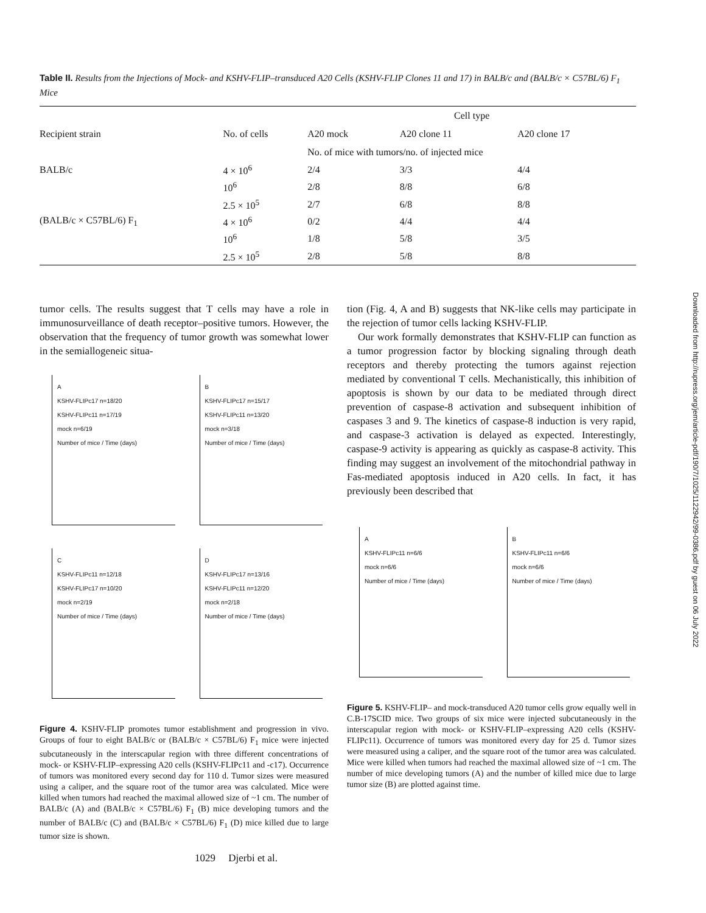Table II. Results from the Injections of Mock- and KSHV-FLIP–transduced A20 Cells (KSHV-FLIP Clones 11 and 17) in BALB/c and (BALB/c × C57BL/6) F<sub>1</sub> Mice
| Recipient strain | No. of cells | Cell type | | |
| --- | --- | --- | --- | --- |
| | | A20 mock | A20 clone 11 | A20 clone 17 |
| | | No. of mice with tumors/no. of injected mice | | |
| BALB/c | 4 × 10<sup>6</sup> | 2/4 | 3/3 | 4/4 |
| | 10<sup>6</sup> | 2/8 | 8/8 | 6/8 |
| | 2.5 × 10<sup>5</sup> | 2/7 | 6/8 | 8/8 |
| (BALB/c × C57BL/6) F<sub>1</sub> | 4 × 10<sup>6</sup> | 0/2 | 4/4 | 4/4 |
| | 10<sup>6</sup> | 1/8 | 5/8 | 3/5 |
| | 2.5 × 10<sup>5</sup> | 2/8 | 5/8 | 8/8 |
tumor cells. The results suggest that T cells may have a role in immunosurveillance of death receptor–positive tumors. However, the observation that the frequency of tumor growth was somewhat lower in the semiallogeneic situa-
A
KSHV-FLIPc17 n=18/20
KSHV-FLIPc11 n=17/19
mock n=6/19
Number of mice / Time (days)
B
KSHV-FLIPc17 n=15/17
KSHV-FLIPc11 n=13/20
mock n=3/18
Number of mice / Time (days)
C
KSHV-FLIPc11 n=12/18
KSHV-FLIPc17 n=10/20
mock n=2/19
Number of mice / Time (days)
D
KSHV-FLIPc17 n=13/16
KSHV-FLIPc11 n=12/20
mock n=2/18
Number of mice / Time (days)
Figure 4. KSHV-FLIP promotes tumor establishment and progression in vivo. Groups of four to eight BALB/c or (BALB/c × C57BL/6) F<sub>1</sub> mice were injected subcutaneously in the interscapular region with three different concentrations of mock- or KSHV-FLIP–expressing A20 cells (KSHV-FLIPc11 and -c17). Occurrence of tumors was monitored every second day for 110 d. Tumor sizes were measured using a caliper, and the square root of the tumor area was calculated. Mice were killed when tumors had reached the maximal allowed size of ~1 cm. The number of BALB/c (A) and (BALB/c × C57BL/6) F<sub>1</sub> (B) mice developing tumors and the number of BALB/c (C) and (BALB/c × C57BL/6) F<sub>1</sub> (D) mice killed due to large tumor size is shown.
tion (Fig. 4, A and B) suggests that NK-like cells may participate in the rejection of tumor cells lacking KSHV-FLIP.
Our work formally demonstrates that KSHV-FLIP can function as a tumor progression factor by blocking signaling through death receptors and thereby protecting the tumors against rejection mediated by conventional T cells. Mechanistically, this inhibition of apoptosis is shown by our data to be mediated through direct prevention of caspase-8 activation and subsequent inhibition of caspases 3 and 9. The kinetics of caspase-8 induction is very rapid, and caspase-3 activation is delayed as expected. Interestingly, caspase-9 activity is appearing as quickly as caspase-8 activity. This finding may suggest an involvement of the mitochondrial pathway in Fas-mediated apoptosis induced in A20 cells. In fact, it has previously been described that
A
KSHV-FLIPc11 n=6/6
mock n=6/6
Number of mice / Time (days)
B
KSHV-FLIPc11 n=6/6
mock n=6/6
Number of mice / Time (days)
Figure 5. KSHV-FLIP– and mock-transduced A20 tumor cells grow equally well in C.B-17SCID mice. Two groups of six mice were injected subcutaneously in the interscapular region with mock- or KSHV-FLIP–expressing A20 cells (KSHV-FLIPc11). Occurrence of tumors was monitored every day for 25 d. Tumor sizes were measured using a caliper, and the square root of the tumor area was calculated. Mice were killed when tumors had reached the maximal allowed size of ~1 cm. The number of mice developing tumors (A) and the number of killed mice due to large tumor size (B) are plotted against time.
1029 Djerbi et al.
Downloaded from http://rupress.org/jem/article-pdf/190/7/1025/1122942/99-0386.pdf by guest on 06 July 2022